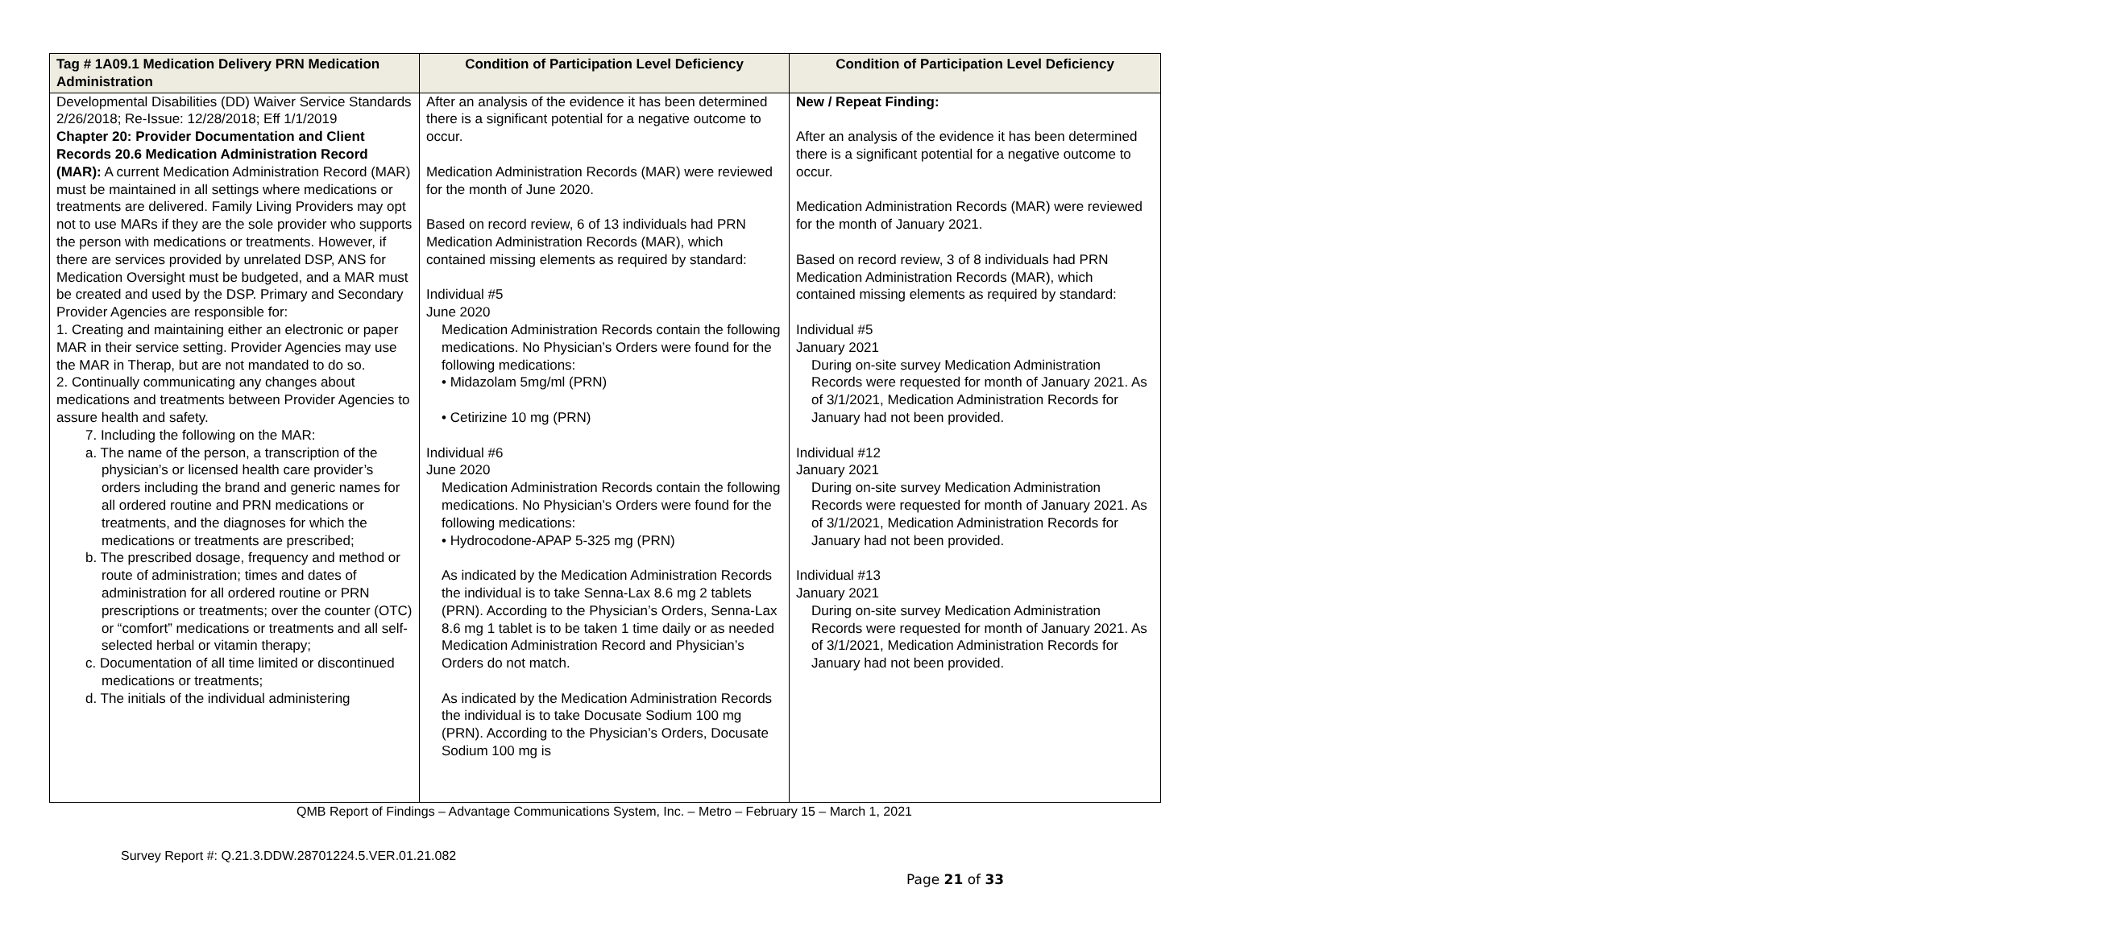| Tag # 1A09.1 Medication Delivery PRN Medication Administration | Condition of Participation Level Deficiency | Condition of Participation Level Deficiency |
| --- | --- | --- |
| Developmental Disabilities (DD) Waiver Service Standards 2/26/2018; Re-Issue: 12/28/2018; Eff 1/1/2019 Chapter 20: Provider Documentation and Client Records 20.6 Medication Administration Record (MAR): A current Medication Administration Record (MAR) must be maintained in all settings where medications or treatments are delivered. Family Living Providers may opt not to use MARs if they are the sole provider who supports the person with medications or treatments. However, if there are services provided by unrelated DSP, ANS for Medication Oversight must be budgeted, and a MAR must be created and used by the DSP. Primary and Secondary Provider Agencies are responsible for: 1. Creating and maintaining either an electronic or paper MAR in their service setting. Provider Agencies may use the MAR in Therap, but are not mandated to do so. 2. Continually communicating any changes about medications and treatments between Provider Agencies to assure health and safety. 7. Including the following on the MAR: a. The name of the person, a transcription of the physician’s or licensed health care provider’s orders including the brand and generic names for all ordered routine and PRN medications or treatments, and the diagnoses for which the medications or treatments are prescribed; b. The prescribed dosage, frequency and method or route of administration; times and dates of administration for all ordered routine or PRN prescriptions or treatments; over the counter (OTC) or “comfort” medications or treatments and all self-selected herbal or vitamin therapy; c. Documentation of all time limited or discontinued medications or treatments; d. The initials of the individual administering | After an analysis of the evidence it has been determined there is a significant potential for a negative outcome to occur. Medication Administration Records (MAR) were reviewed for the month of June 2020. Based on record review, 6 of 13 individuals had PRN Medication Administration Records (MAR), which contained missing elements as required by standard: Individual #5 June 2020 Medication Administration Records contain the following medications. No Physician’s Orders were found for the following medications: • Midazolam 5mg/ml (PRN) • Cetirizine 10 mg (PRN) Individual #6 June 2020 Medication Administration Records contain the following medications. No Physician’s Orders were found for the following medications: • Hydrocodone-APAP 5-325 mg (PRN) As indicated by the Medication Administration Records the individual is to take Senna-Lax 8.6 mg 2 tablets (PRN). According to the Physician’s Orders, Senna-Lax 8.6 mg 1 tablet is to be taken 1 time daily or as needed Medication Administration Record and Physician’s Orders do not match. As indicated by the Medication Administration Records the individual is to take Docusate Sodium 100 mg (PRN). According to the Physician’s Orders, Docusate Sodium 100 mg is | New / Repeat Finding: After an analysis of the evidence it has been determined there is a significant potential for a negative outcome to occur. Medication Administration Records (MAR) were reviewed for the month of January 2021. Based on record review, 3 of 8 individuals had PRN Medication Administration Records (MAR), which contained missing elements as required by standard: Individual #5 January 2021 During on-site survey Medication Administration Records were requested for month of January 2021. As of 3/1/2021, Medication Administration Records for January had not been provided. Individual #12 January 2021 During on-site survey Medication Administration Records were requested for month of January 2021. As of 3/1/2021, Medication Administration Records for January had not been provided. Individual #13 January 2021 During on-site survey Medication Administration Records were requested for month of January 2021. As of 3/1/2021, Medication Administration Records for January had not been provided. |
QMB Report of Findings – Advantage Communications System, Inc. – Metro – February 15 – March 1, 2021
Survey Report #: Q.21.3.DDW.28701224.5.VER.01.21.082
Page 21 of 33